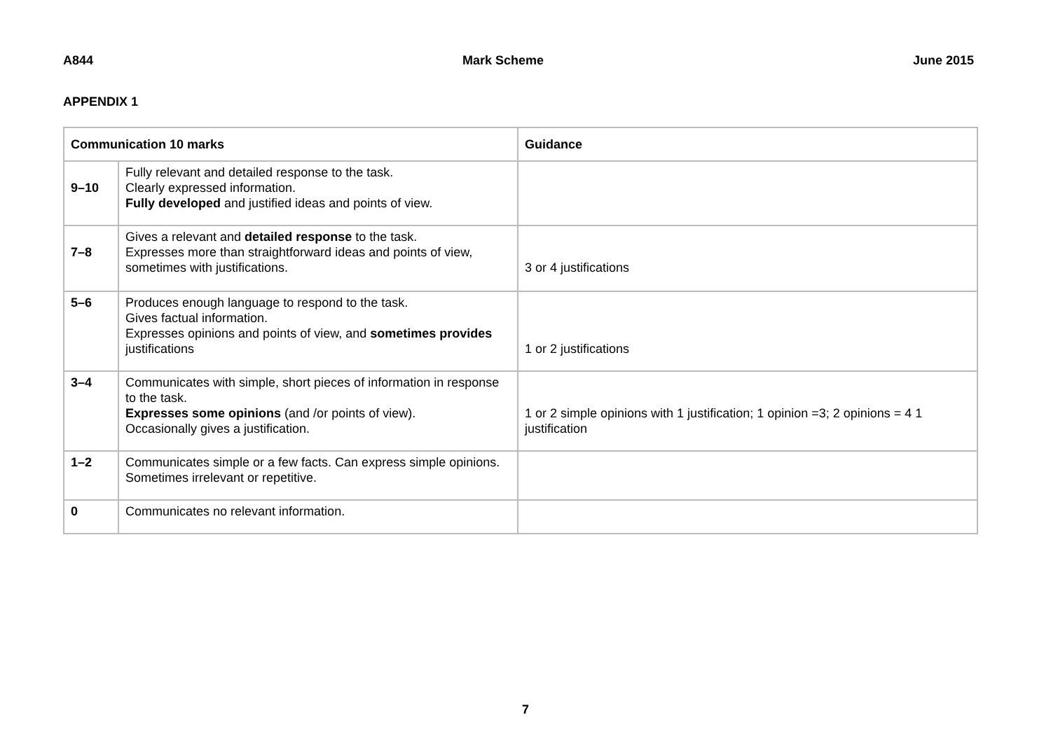A844 Mark Scheme June 2015
APPENDIX 1
| Communication 10 marks | | Guidance |
| --- | --- | --- |
| 9–10 | Fully relevant and detailed response to the task. Clearly expressed information. Fully developed and justified ideas and points of view. | |
| 7–8 | Gives a relevant and detailed response to the task. Expresses more than straightforward ideas and points of view, sometimes with justifications. | 3 or 4 justifications |
| 5–6 | Produces enough language to respond to the task. Gives factual information. Expresses opinions and points of view, and sometimes provides justifications | 1 or 2 justifications |
| 3–4 | Communicates with simple, short pieces of information in response to the task. Expresses some opinions (and /or points of view). Occasionally gives a justification. | 1 or 2 simple opinions with 1 justification; 1 opinion =3; 2 opinions = 4 1 justification |
| 1–2 | Communicates simple or a few facts. Can express simple opinions. Sometimes irrelevant or repetitive. | |
| 0 | Communicates no relevant information. | |
7